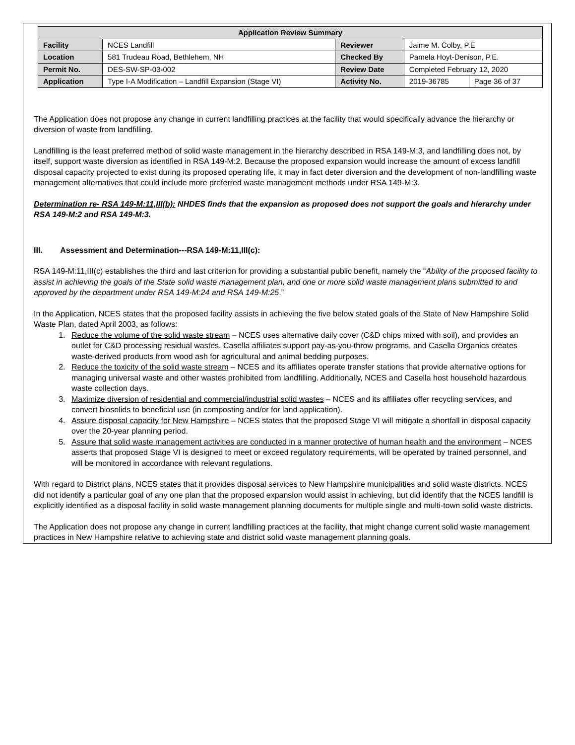| Application Review Summary | | | | |
| --- | --- | --- | --- | --- |
| Facility | NCES Landfill | Reviewer | Jaime M. Colby, P.E | |
| Location | 581 Trudeau Road, Bethlehem, NH | Checked By | Pamela Hoyt-Denison, P.E. | |
| Permit No. | DES-SW-SP-03-002 | Review Date | Completed February 12, 2020 | |
| Application | Type I-A Modification – Landfill Expansion (Stage VI) | Activity No. | 2019-36785 | Page 36 of 37 |
The Application does not propose any change in current landfilling practices at the facility that would specifically advance the hierarchy or diversion of waste from landfilling.
Landfilling is the least preferred method of solid waste management in the hierarchy described in RSA 149-M:3, and landfilling does not, by itself, support waste diversion as identified in RSA 149-M:2. Because the proposed expansion would increase the amount of excess landfill disposal capacity projected to exist during its proposed operating life, it may in fact deter diversion and the development of non-landfilling waste management alternatives that could include more preferred waste management methods under RSA 149-M:3.
Determination re- RSA 149-M:11,III(b): NHDES finds that the expansion as proposed does not support the goals and hierarchy under RSA 149-M:2 and RSA 149-M:3.
III. Assessment and Determination---RSA 149-M:11,III(c):
RSA 149-M:11,III(c) establishes the third and last criterion for providing a substantial public benefit, namely the “Ability of the proposed facility to assist in achieving the goals of the State solid waste management plan, and one or more solid waste management plans submitted to and approved by the department under RSA 149-M:24 and RSA 149-M:25.”
In the Application, NCES states that the proposed facility assists in achieving the five below stated goals of the State of New Hampshire Solid Waste Plan, dated April 2003, as follows:
1. Reduce the volume of the solid waste stream – NCES uses alternative daily cover (C&D chips mixed with soil), and provides an outlet for C&D processing residual wastes. Casella affiliates support pay-as-you-throw programs, and Casella Organics creates waste-derived products from wood ash for agricultural and animal bedding purposes.
2. Reduce the toxicity of the solid waste stream – NCES and its affiliates operate transfer stations that provide alternative options for managing universal waste and other wastes prohibited from landfilling. Additionally, NCES and Casella host household hazardous waste collection days.
3. Maximize diversion of residential and commercial/industrial solid wastes – NCES and its affiliates offer recycling services, and convert biosolids to beneficial use (in composting and/or for land application).
4. Assure disposal capacity for New Hampshire – NCES states that the proposed Stage VI will mitigate a shortfall in disposal capacity over the 20-year planning period.
5. Assure that solid waste management activities are conducted in a manner protective of human health and the environment – NCES asserts that proposed Stage VI is designed to meet or exceed regulatory requirements, will be operated by trained personnel, and will be monitored in accordance with relevant regulations.
With regard to District plans, NCES states that it provides disposal services to New Hampshire municipalities and solid waste districts. NCES did not identify a particular goal of any one plan that the proposed expansion would assist in achieving, but did identify that the NCES landfill is explicitly identified as a disposal facility in solid waste management planning documents for multiple single and multi-town solid waste districts.
The Application does not propose any change in current landfilling practices at the facility, that might change current solid waste management practices in New Hampshire relative to achieving state and district solid waste management planning goals.